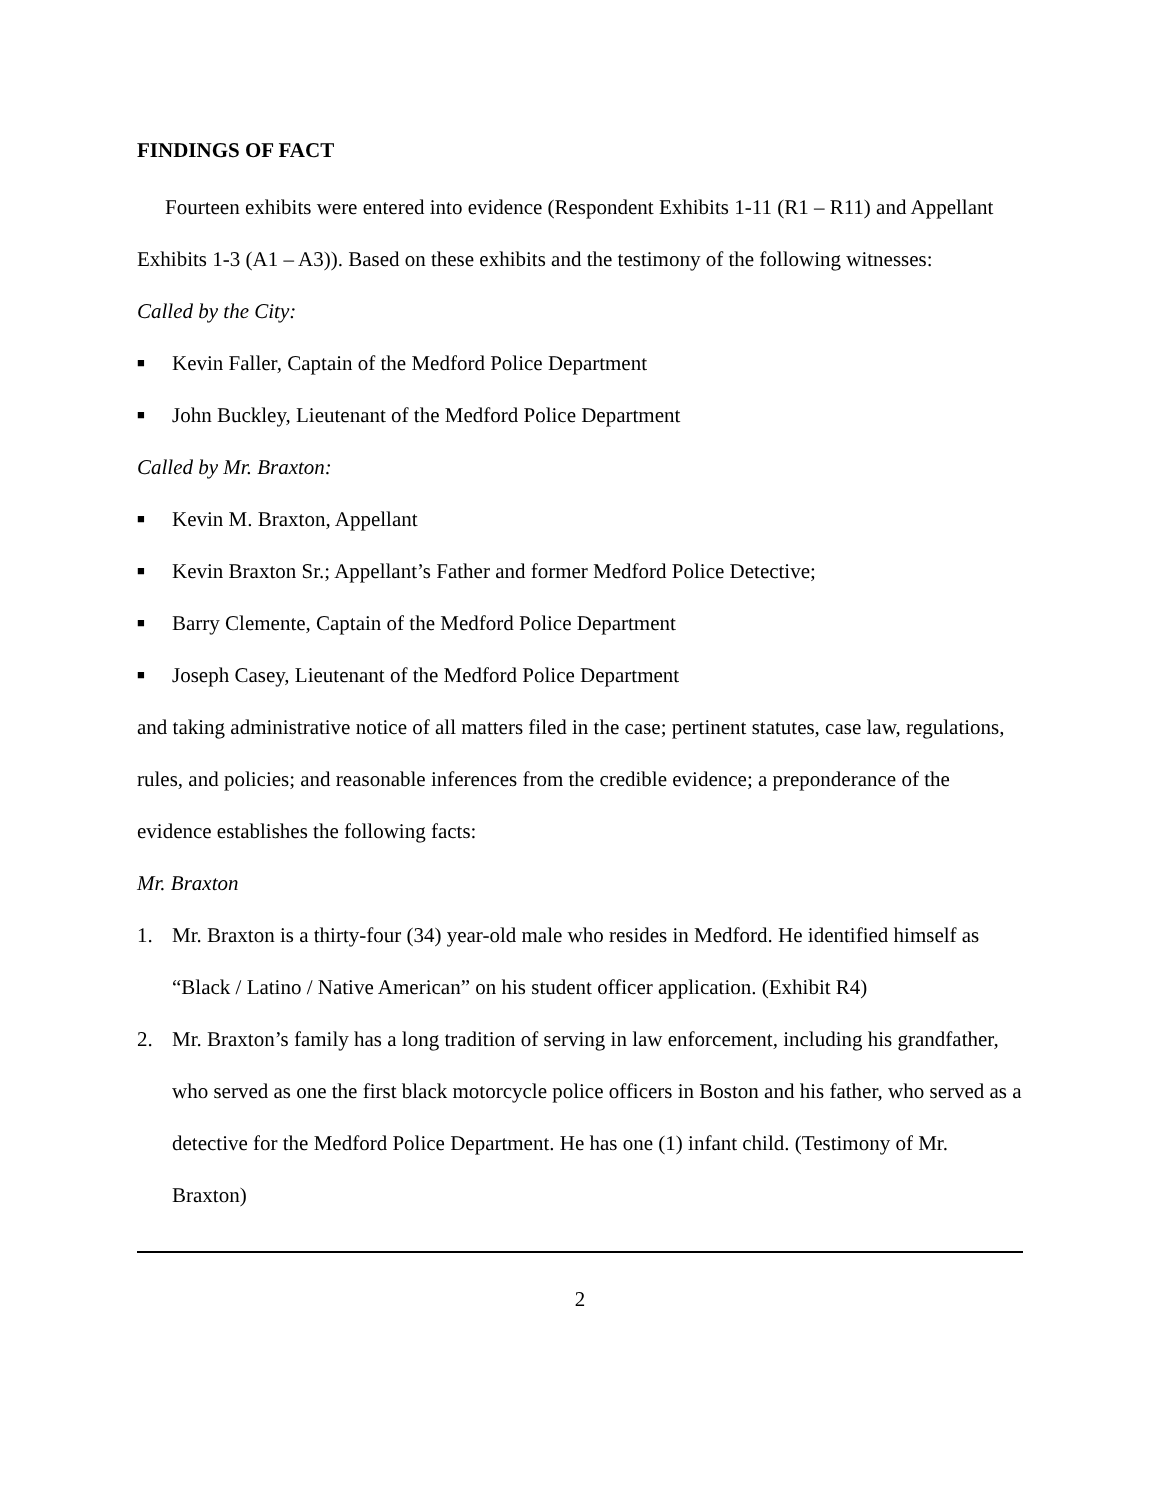FINDINGS OF FACT
Fourteen exhibits were entered into evidence (Respondent Exhibits 1-11 (R1 – R11) and Appellant Exhibits 1-3 (A1 – A3)). Based on these exhibits and the testimony of the following witnesses:
Called by the City:
■ Kevin Faller, Captain of the Medford Police Department
■ John Buckley, Lieutenant of the Medford Police Department
Called by Mr. Braxton:
■ Kevin M. Braxton, Appellant
■ Kevin Braxton Sr.; Appellant’s Father and former Medford Police Detective;
■ Barry Clemente, Captain of the Medford Police Department
■ Joseph Casey, Lieutenant of the Medford Police Department
and taking administrative notice of all matters filed in the case; pertinent statutes, case law, regulations, rules, and policies; and reasonable inferences from the credible evidence; a preponderance of the evidence establishes the following facts:
Mr. Braxton
1. Mr. Braxton is a thirty-four (34) year-old male who resides in Medford. He identified himself as “Black / Latino / Native American” on his student officer application. (Exhibit R4)
2. Mr. Braxton’s family has a long tradition of serving in law enforcement, including his grandfather, who served as one the first black motorcycle police officers in Boston and his father, who served as a detective for the Medford Police Department. He has one (1) infant child. (Testimony of Mr. Braxton)
2